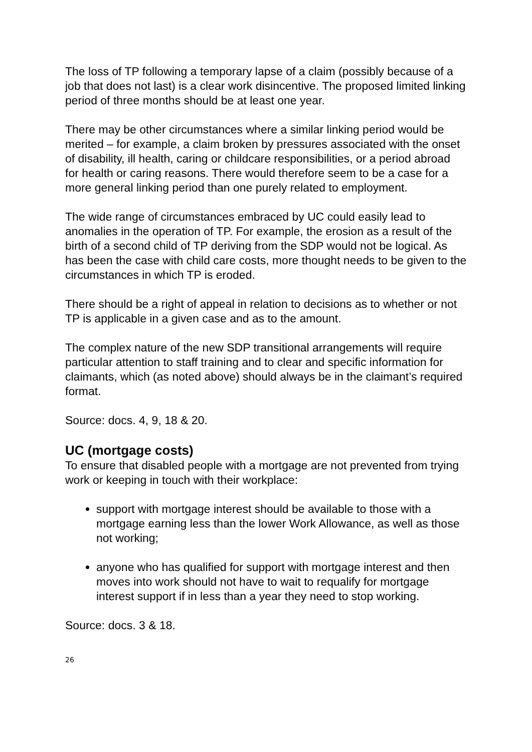The loss of TP following a temporary lapse of a claim (possibly because of a job that does not last) is a clear work disincentive. The proposed limited linking period of three months should be at least one year.
There may be other circumstances where a similar linking period would be merited – for example, a claim broken by pressures associated with the onset of disability, ill health, caring or childcare responsibilities, or a period abroad for health or caring reasons. There would therefore seem to be a case for a more general linking period than one purely related to employment.
The wide range of circumstances embraced by UC could easily lead to anomalies in the operation of TP. For example, the erosion as a result of the birth of a second child of TP deriving from the SDP would not be logical. As has been the case with child care costs, more thought needs to be given to the circumstances in which TP is eroded.
There should be a right of appeal in relation to decisions as to whether or not TP is applicable in a given case and as to the amount.
The complex nature of the new SDP transitional arrangements will require particular attention to staff training and to clear and specific information for claimants, which (as noted above) should always be in the claimant’s required format.
Source: docs. 4, 9, 18 & 20.
UC (mortgage costs)
To ensure that disabled people with a mortgage are not prevented from trying work or keeping in touch with their workplace:
support with mortgage interest should be available to those with a mortgage earning less than the lower Work Allowance, as well as those not working;
anyone who has qualified for support with mortgage interest and then moves into work should not have to wait to requalify for mortgage interest support if in less than a year they need to stop working.
Source: docs. 3 & 18.
26